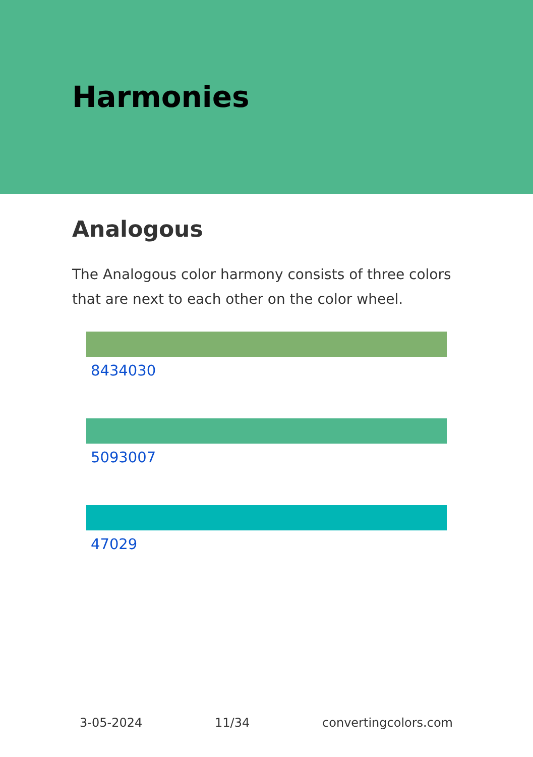Harmonies
Analogous
The Analogous color harmony consists of three colors that are next to each other on the color wheel.
8434030
5093007
47029
3-05-2024 11/34 convertingcolors.com